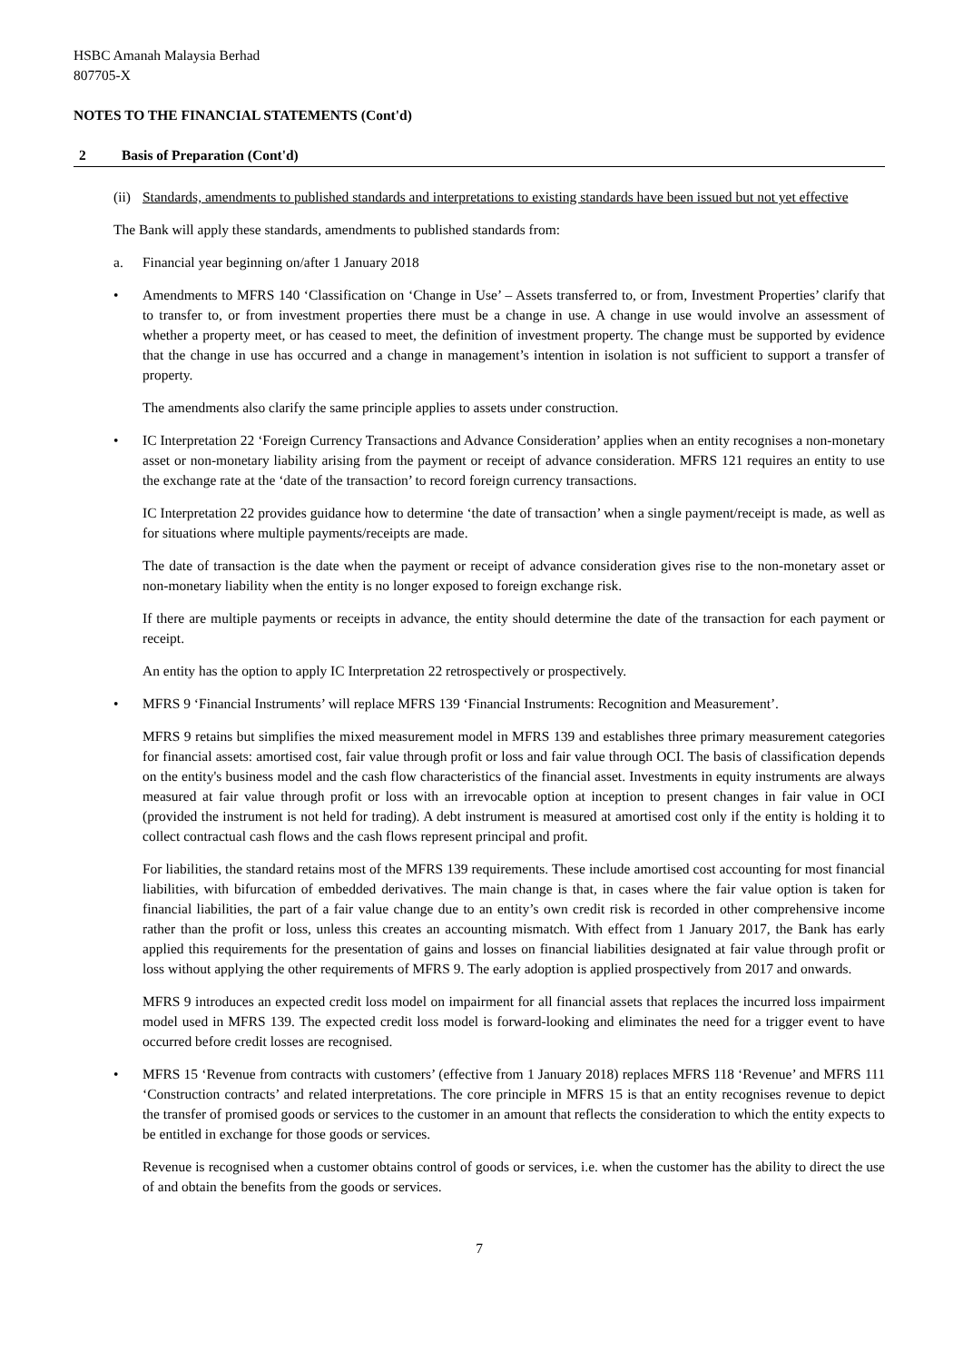HSBC Amanah Malaysia Berhad
807705-X
NOTES TO THE FINANCIAL STATEMENTS (Cont'd)
2 Basis of Preparation (Cont'd)
(ii)
Standards, amendments to published standards and interpretations to existing standards have been issued but not yet effective
The Bank will apply these standards, amendments to published standards from:
a. Financial year beginning on/after 1 January 2018
• Amendments to MFRS 140 ‘Classification on ‘Change in Use’ – Assets transferred to, or from, Investment Properties’ clarify that to transfer to, or from investment properties there must be a change in use. A change in use would involve an assessment of whether a property meet, or has ceased to meet, the definition of investment property. The change must be supported by evidence that the change in use has occurred and a change in management’s intention in isolation is not sufficient to support a transfer of property.
The amendments also clarify the same principle applies to assets under construction.
• IC Interpretation 22 ‘Foreign Currency Transactions and Advance Consideration’ applies when an entity recognises a non-monetary asset or non-monetary liability arising from the payment or receipt of advance consideration. MFRS 121 requires an entity to use the exchange rate at the ‘date of the transaction’ to record foreign currency transactions.
IC Interpretation 22 provides guidance how to determine ‘the date of transaction’ when a single payment/receipt is made, as well as for situations where multiple payments/receipts are made.
The date of transaction is the date when the payment or receipt of advance consideration gives rise to the non-monetary asset or non-monetary liability when the entity is no longer exposed to foreign exchange risk.
If there are multiple payments or receipts in advance, the entity should determine the date of the transaction for each payment or receipt.
An entity has the option to apply IC Interpretation 22 retrospectively or prospectively.
• MFRS 9 ‘Financial Instruments’ will replace MFRS 139 ‘Financial Instruments: Recognition and Measurement’.
MFRS 9 retains but simplifies the mixed measurement model in MFRS 139 and establishes three primary measurement categories for financial assets: amortised cost, fair value through profit or loss and fair value through OCI. The basis of classification depends on the entity's business model and the cash flow characteristics of the financial asset. Investments in equity instruments are always measured at fair value through profit or loss with an irrevocable option at inception to present changes in fair value in OCI (provided the instrument is not held for trading). A debt instrument is measured at amortised cost only if the entity is holding it to collect contractual cash flows and the cash flows represent principal and profit.
For liabilities, the standard retains most of the MFRS 139 requirements. These include amortised cost accounting for most financial liabilities, with bifurcation of embedded derivatives. The main change is that, in cases where the fair value option is taken for financial liabilities, the part of a fair value change due to an entity’s own credit risk is recorded in other comprehensive income rather than the profit or loss, unless this creates an accounting mismatch. With effect from 1 January 2017, the Bank has early applied this requirements for the presentation of gains and losses on financial liabilities designated at fair value through profit or loss without applying the other requirements of MFRS 9. The early adoption is applied prospectively from 2017 and onwards.
MFRS 9 introduces an expected credit loss model on impairment for all financial assets that replaces the incurred loss impairment model used in MFRS 139. The expected credit loss model is forward-looking and eliminates the need for a trigger event to have occurred before credit losses are recognised.
• MFRS 15 ‘Revenue from contracts with customers’ (effective from 1 January 2018) replaces MFRS 118 ‘Revenue’ and MFRS 111 ‘Construction contracts’ and related interpretations. The core principle in MFRS 15 is that an entity recognises revenue to depict the transfer of promised goods or services to the customer in an amount that reflects the consideration to which the entity expects to be entitled in exchange for those goods or services.
Revenue is recognised when a customer obtains control of goods or services, i.e. when the customer has the ability to direct the use of and obtain the benefits from the goods or services.
7